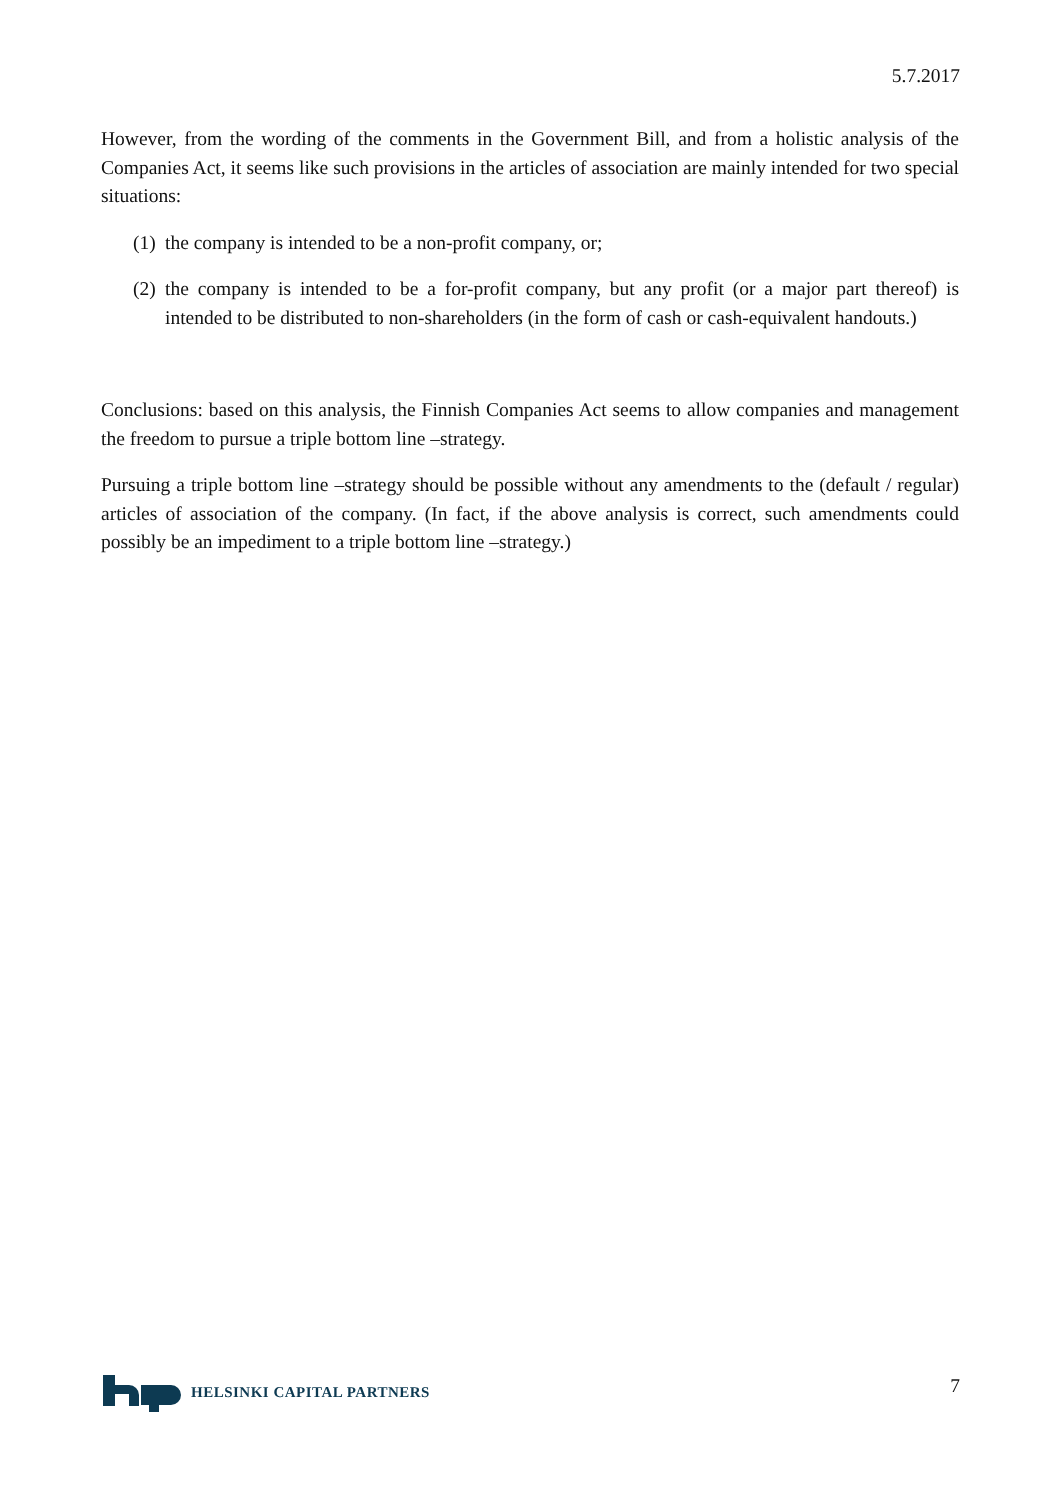5.7.2017
However, from the wording of the comments in the Government Bill, and from a holistic analysis of the Companies Act, it seems like such provisions in the articles of association are mainly intended for two special situations:
(1) the company is intended to be a non-profit company, or;
(2) the company is intended to be a for-profit company, but any profit (or a major part thereof) is intended to be distributed to non-shareholders (in the form of cash or cash-equivalent handouts.)
Conclusions: based on this analysis, the Finnish Companies Act seems to allow companies and management the freedom to pursue a triple bottom line –strategy.
Pursuing a triple bottom line –strategy should be possible without any amendments to the (default / regular) articles of association of the company. (In fact, if the above analysis is correct, such amendments could possibly be an impediment to a triple bottom line –strategy.)
HELSINKI CAPITAL PARTNERS
7